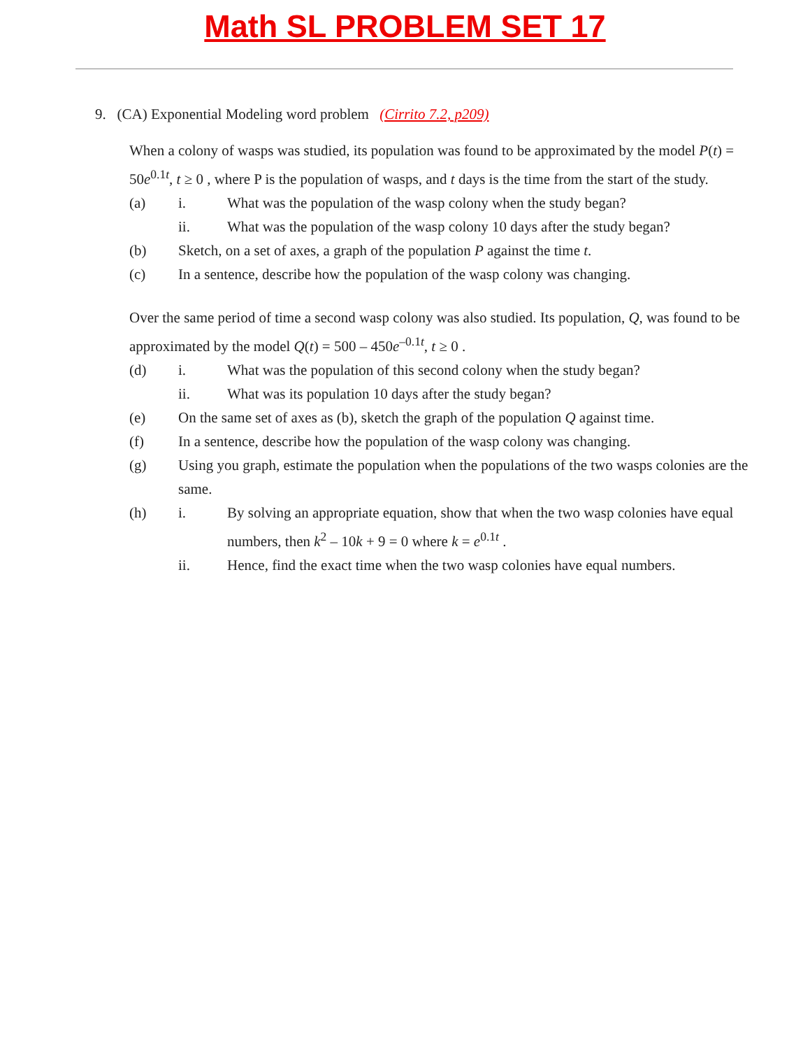Math SL PROBLEM SET 17
9. (CA) Exponential Modeling word problem (Cirrito 7.2, p209)
When a colony of wasps was studied, its population was found to be approximated by the model P(t) = 50e<sup>0.1t</sup>, t ≥ 0 , where P is the population of wasps, and t days is the time from the start of the study.
(a) i. What was the population of the wasp colony when the study began?
ii. What was the population of the wasp colony 10 days after the study began?
(b) Sketch, on a set of axes, a graph of the population P against the time t.
(c) In a sentence, describe how the population of the wasp colony was changing.
Over the same period of time a second wasp colony was also studied. Its population, Q, was found to be approximated by the model Q(t) = 500 – 450e<sup>–0.1t</sup>, t ≥ 0 .
(d) i. What was the population of this second colony when the study began?
ii. What was its population 10 days after the study began?
(e) On the same set of axes as (b), sketch the graph of the population Q against time.
(f) In a sentence, describe how the population of the wasp colony was changing.
(g) Using you graph, estimate the population when the populations of the two wasps colonies are the same.
(h) i. By solving an appropriate equation, show that when the two wasp colonies have equal numbers, then k<sup>2</sup> – 10k + 9 = 0 where k = e<sup>0.1t</sup> .
ii. Hence, find the exact time when the two wasp colonies have equal numbers.